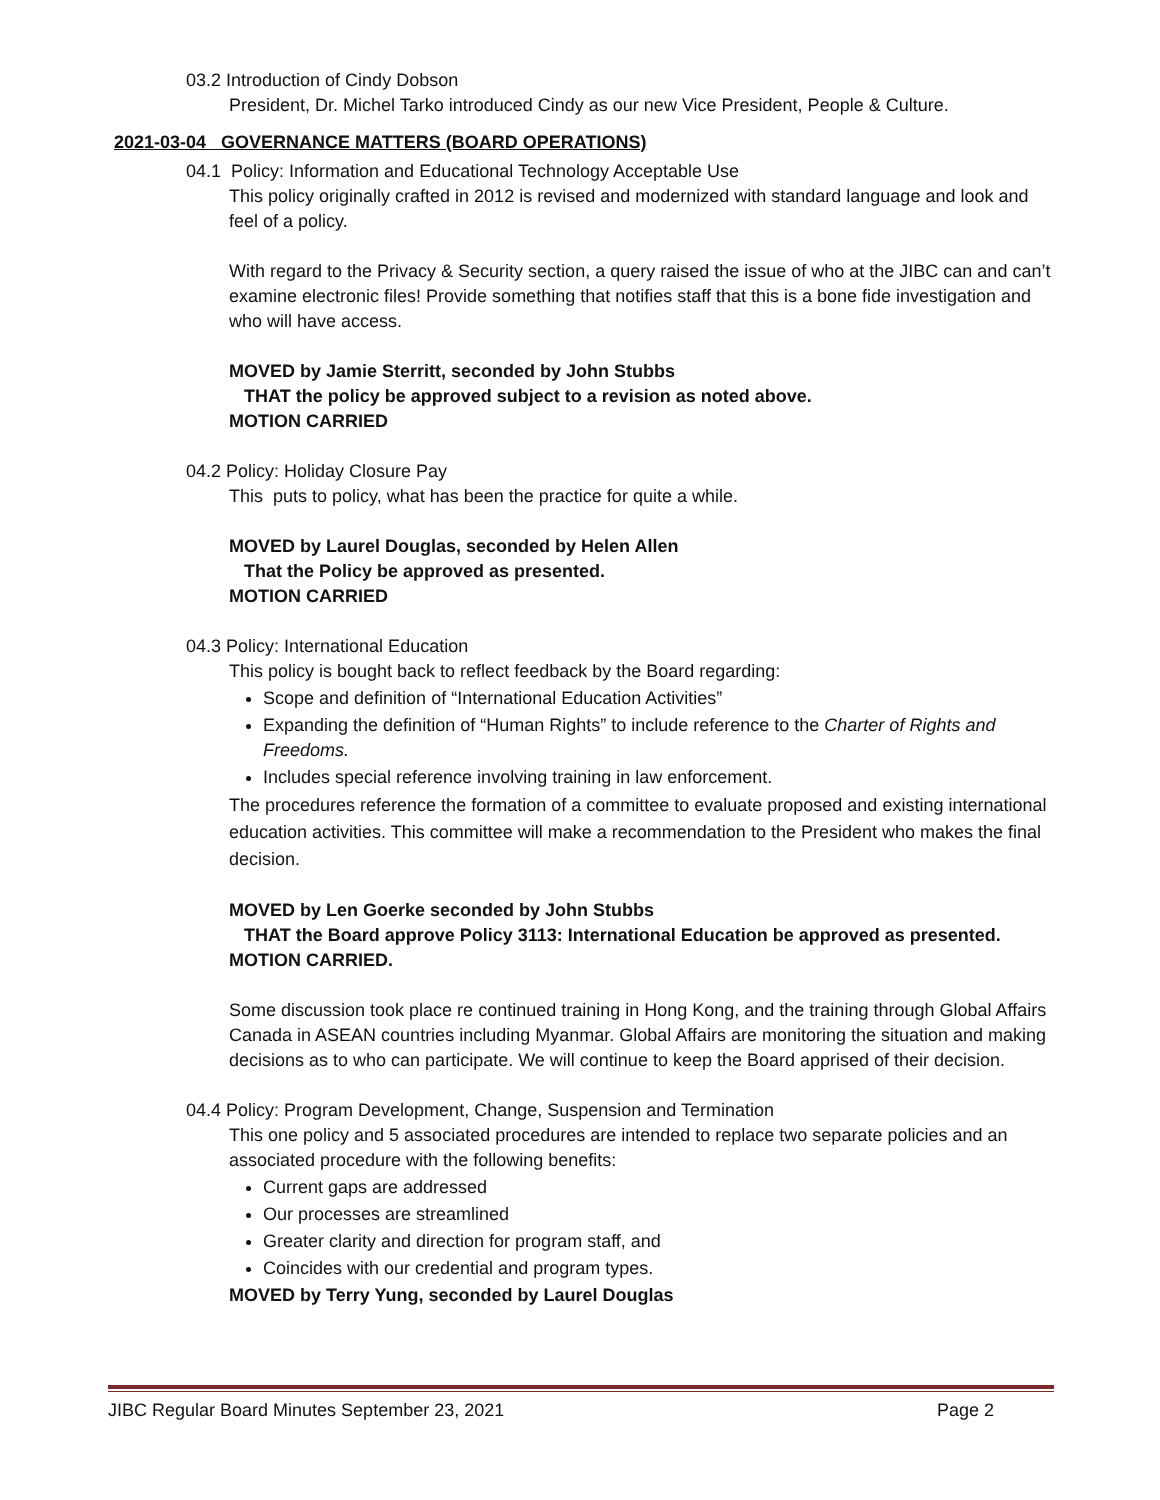03.2 Introduction of Cindy Dobson
President, Dr. Michel Tarko introduced Cindy as our new Vice President, People & Culture.
2021-03-04 GOVERNANCE MATTERS (BOARD OPERATIONS)
04.1 Policy: Information and Educational Technology Acceptable Use
This policy originally crafted in 2012 is revised and modernized with standard language and look and feel of a policy.
With regard to the Privacy & Security section, a query raised the issue of who at the JIBC can and can’t examine electronic files! Provide something that notifies staff that this is a bone fide investigation and who will have access.
MOVED by Jamie Sterritt, seconded by John Stubbs
THAT the policy be approved subject to a revision as noted above.
MOTION CARRIED
04.2 Policy: Holiday Closure Pay
This puts to policy, what has been the practice for quite a while.
MOVED by Laurel Douglas, seconded by Helen Allen
That the Policy be approved as presented.
MOTION CARRIED
04.3 Policy: International Education
This policy is bought back to reflect feedback by the Board regarding:
Scope and definition of “International Education Activities”
Expanding the definition of “Human Rights” to include reference to the Charter of Rights and Freedoms.
Includes special reference involving training in law enforcement.
The procedures reference the formation of a committee to evaluate proposed and existing international education activities. This committee will make a recommendation to the President who makes the final decision.
MOVED by Len Goerke seconded by John Stubbs
THAT the Board approve Policy 3113: International Education be approved as presented.
MOTION CARRIED.
Some discussion took place re continued training in Hong Kong, and the training through Global Affairs Canada in ASEAN countries including Myanmar. Global Affairs are monitoring the situation and making decisions as to who can participate. We will continue to keep the Board apprised of their decision.
04.4 Policy: Program Development, Change, Suspension and Termination
This one policy and 5 associated procedures are intended to replace two separate policies and an associated procedure with the following benefits:
Current gaps are addressed
Our processes are streamlined
Greater clarity and direction for program staff, and
Coincides with our credential and program types.
MOVED by Terry Yung, seconded by Laurel Douglas
JIBC Regular Board Minutes September 23, 2021 Page 2